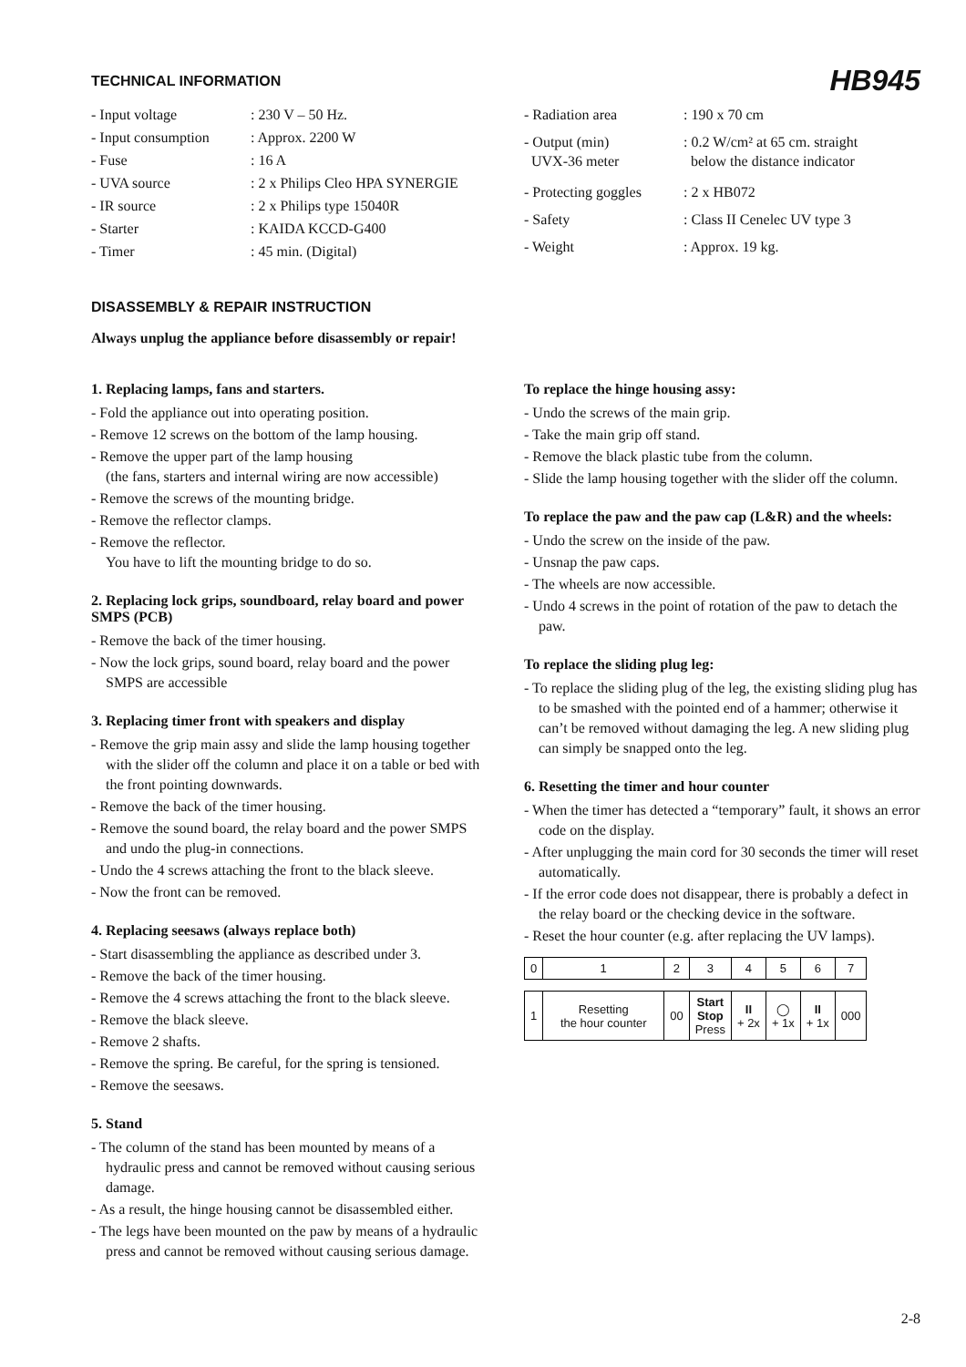TECHNICAL INFORMATION
HB945
| - Input voltage | : 230 V – 50 Hz. |
| - Input consumption | : Approx. 2200 W |
| - Fuse | : 16 A |
| - UVA source | : 2 x Philips Cleo HPA SYNERGIE |
| - IR source | : 2 x Philips type 15040R |
| - Starter | : KAIDA KCCD-G400 |
| - Timer | : 45 min. (Digital) |
| - Radiation area | : 190 x 70 cm |
| - Output (min) UVX-36 meter | : 0.2 W/cm² at 65 cm. straight below the distance indicator |
| - Protecting goggles | : 2 x HB072 |
| - Safety | : Class II Cenelec UV type 3 |
| - Weight | : Approx. 19 kg. |
DISASSEMBLY & REPAIR INSTRUCTION
Always unplug the appliance before disassembly or repair!
1. Replacing lamps, fans and starters.
- Fold the appliance out into operating position.
- Remove 12 screws on the bottom of the lamp housing.
- Remove the upper part of the lamp housing
(the fans, starters and internal wiring are now accessible)
- Remove the screws of the mounting bridge.
- Remove the reflector clamps.
- Remove the reflector.
You have to lift the mounting bridge to do so.
2. Replacing lock grips, soundboard, relay board and power SMPS (PCB)
- Remove the back of the timer housing.
- Now the lock grips, sound board, relay board and the power SMPS are accessible
3. Replacing timer front with speakers and display
- Remove the grip main assy and slide the lamp housing together with the slider off the column and place it on a table or bed with the front pointing downwards.
- Remove the back of the timer housing.
- Remove the sound board, the relay board and the power SMPS and undo the plug-in connections.
- Undo the 4 screws attaching the front to the black sleeve.
- Now the front can be removed.
4. Replacing seesaws (always replace both)
- Start disassembling the appliance as described under 3.
- Remove the back of the timer housing.
- Remove the 4 screws attaching the front to the black sleeve.
- Remove the black sleeve.
- Remove 2 shafts.
- Remove the spring. Be careful, for the spring is tensioned.
- Remove the seesaws.
5. Stand
- The column of the stand has been mounted by means of a hydraulic press and cannot be removed without causing serious damage.
- As a result, the hinge housing cannot be disassembled either.
- The legs have been mounted on the paw by means of a hydraulic press and cannot be removed without causing serious damage.
To replace the hinge housing assy:
- Undo the screws of the main grip.
- Take the main grip off stand.
- Remove the black plastic tube from the column.
- Slide the lamp housing together with the slider off the column.
To replace the paw and the paw cap (L&R) and the wheels:
- Undo the screw on the inside of the paw.
- Unsnap the paw caps.
- The wheels are now accessible.
- Undo 4 screws in the point of rotation of the paw to detach the paw.
To replace the sliding plug leg:
- To replace the sliding plug of the leg, the existing sliding plug has to be smashed with the pointed end of a hammer; otherwise it can’t be removed without damaging the leg. A new sliding plug can simply be snapped onto the leg.
6. Resetting the timer and hour counter
- When the timer has detected a “temporary” fault, it shows an error code on the display.
- After unplugging the main cord for 30 seconds the timer will reset automatically.
- If the error code does not disappear, there is probably a defect in the relay board or the checking device in the software.
- Reset the hour counter (e.g. after replacing the UV lamps).
| 0 | 1 | 2 | 3 | 4 | 5 | 6 | 7 |
| 1 | Resetting the hour counter | 00 | Start Stop Press | II + 2x | ◯ + 1x | II + 1x | 000 |
2-8